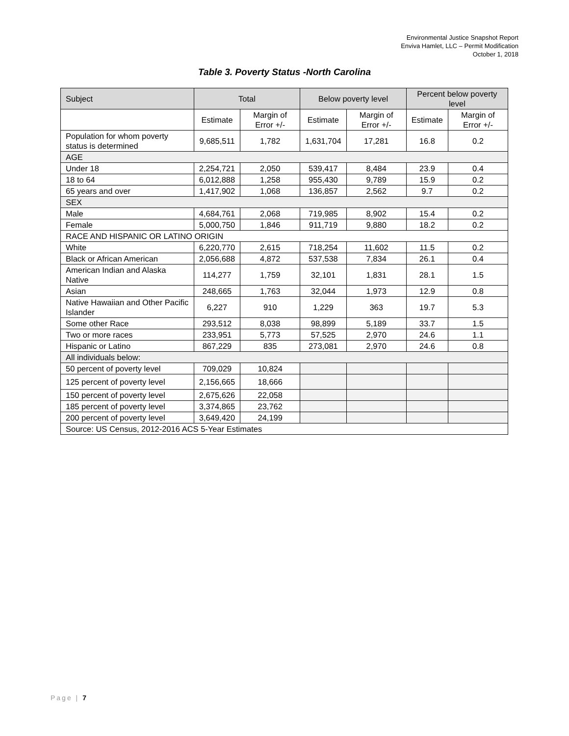Environmental Justice Snapshot Report
Enviva Hamlet, LLC – Permit Modification
October 1, 2018
Table 3. Poverty Status -North Carolina
| Subject | Total | | Below poverty level | | Percent below poverty level | |
| --- | --- | --- | --- | --- | --- | --- |
| | Estimate | Margin of Error +/- | Estimate | Margin of Error +/- | Estimate | Margin of Error +/- |
| Population for whom poverty status is determined | 9,685,511 | 1,782 | 1,631,704 | 17,281 | 16.8 | 0.2 |
| AGE | | | | | | |
| Under 18 | 2,254,721 | 2,050 | 539,417 | 8,484 | 23.9 | 0.4 |
| 18 to 64 | 6,012,888 | 1,258 | 955,430 | 9,789 | 15.9 | 0.2 |
| 65 years and over | 1,417,902 | 1,068 | 136,857 | 2,562 | 9.7 | 0.2 |
| SEX | | | | | | |
| Male | 4,684,761 | 2,068 | 719,985 | 8,902 | 15.4 | 0.2 |
| Female | 5,000,750 | 1,846 | 911,719 | 9,880 | 18.2 | 0.2 |
| RACE AND HISPANIC OR LATINO ORIGIN | | | | | | |
| White | 6,220,770 | 2,615 | 718,254 | 11,602 | 11.5 | 0.2 |
| Black or African American | 2,056,688 | 4,872 | 537,538 | 7,834 | 26.1 | 0.4 |
| American Indian and Alaska Native | 114,277 | 1,759 | 32,101 | 1,831 | 28.1 | 1.5 |
| Asian | 248,665 | 1,763 | 32,044 | 1,973 | 12.9 | 0.8 |
| Native Hawaiian and Other Pacific Islander | 6,227 | 910 | 1,229 | 363 | 19.7 | 5.3 |
| Some other Race | 293,512 | 8,038 | 98,899 | 5,189 | 33.7 | 1.5 |
| Two or more races | 233,951 | 5,773 | 57,525 | 2,970 | 24.6 | 1.1 |
| Hispanic or Latino | 867,229 | 835 | 273,081 | 2,970 | 24.6 | 0.8 |
| All individuals below: | | | | | | |
| 50 percent of poverty level | 709,029 | 10,824 | | | | |
| 125 percent of poverty level | 2,156,665 | 18,666 | | | | |
| 150 percent of poverty level | 2,675,626 | 22,058 | | | | |
| 185 percent of poverty level | 3,374,865 | 23,762 | | | | |
| 200 percent of poverty level | 3,649,420 | 24,199 | | | | |
| Source: US Census, 2012-2016 ACS 5-Year Estimates | | | | | | |
Page | 7